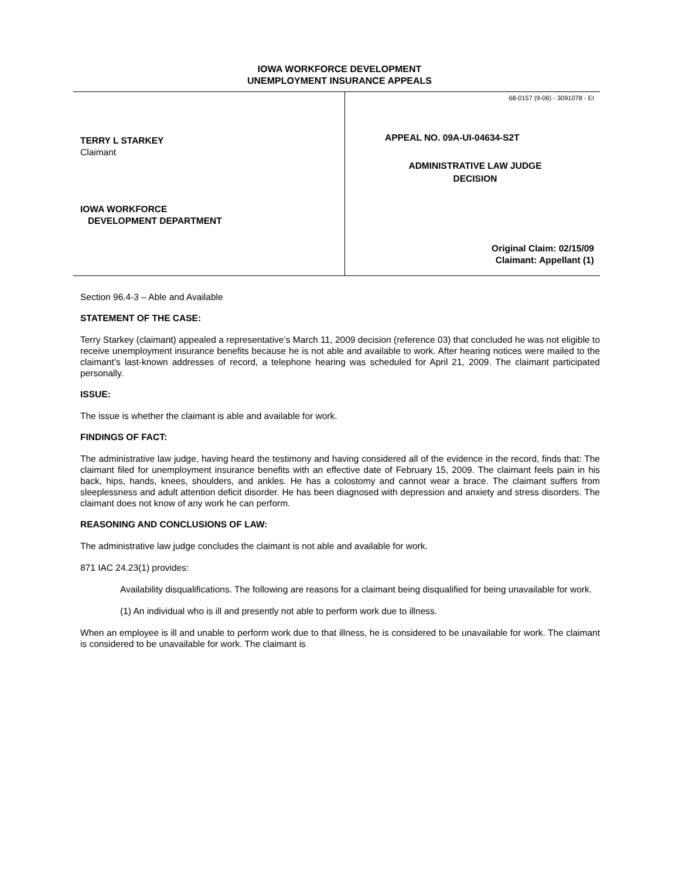IOWA WORKFORCE DEVELOPMENT
UNEMPLOYMENT INSURANCE APPEALS
TERRY L STARKEY
Claimant
IOWA WORKFORCE
DEVELOPMENT DEPARTMENT
68-0157 (9-06) - 3091078 - EI
APPEAL NO. 09A-UI-04634-S2T
ADMINISTRATIVE LAW JUDGE
DECISION
Original Claim: 02/15/09
Claimant: Appellant (1)
Section 96.4-3 – Able and Available
STATEMENT OF THE CASE:
Terry Starkey (claimant) appealed a representative’s March 11, 2009 decision (reference 03) that concluded he was not eligible to receive unemployment insurance benefits because he is not able and available to work. After hearing notices were mailed to the claimant’s last-known addresses of record, a telephone hearing was scheduled for April 21, 2009. The claimant participated personally.
ISSUE:
The issue is whether the claimant is able and available for work.
FINDINGS OF FACT:
The administrative law judge, having heard the testimony and having considered all of the evidence in the record, finds that: The claimant filed for unemployment insurance benefits with an effective date of February 15, 2009. The claimant feels pain in his back, hips, hands, knees, shoulders, and ankles. He has a colostomy and cannot wear a brace. The claimant suffers from sleeplessness and adult attention deficit disorder. He has been diagnosed with depression and anxiety and stress disorders. The claimant does not know of any work he can perform.
REASONING AND CONCLUSIONS OF LAW:
The administrative law judge concludes the claimant is not able and available for work.
871 IAC 24.23(1) provides:
Availability disqualifications. The following are reasons for a claimant being disqualified for being unavailable for work.
(1) An individual who is ill and presently not able to perform work due to illness.
When an employee is ill and unable to perform work due to that illness, he is considered to be unavailable for work. The claimant is considered to be unavailable for work. The claimant is